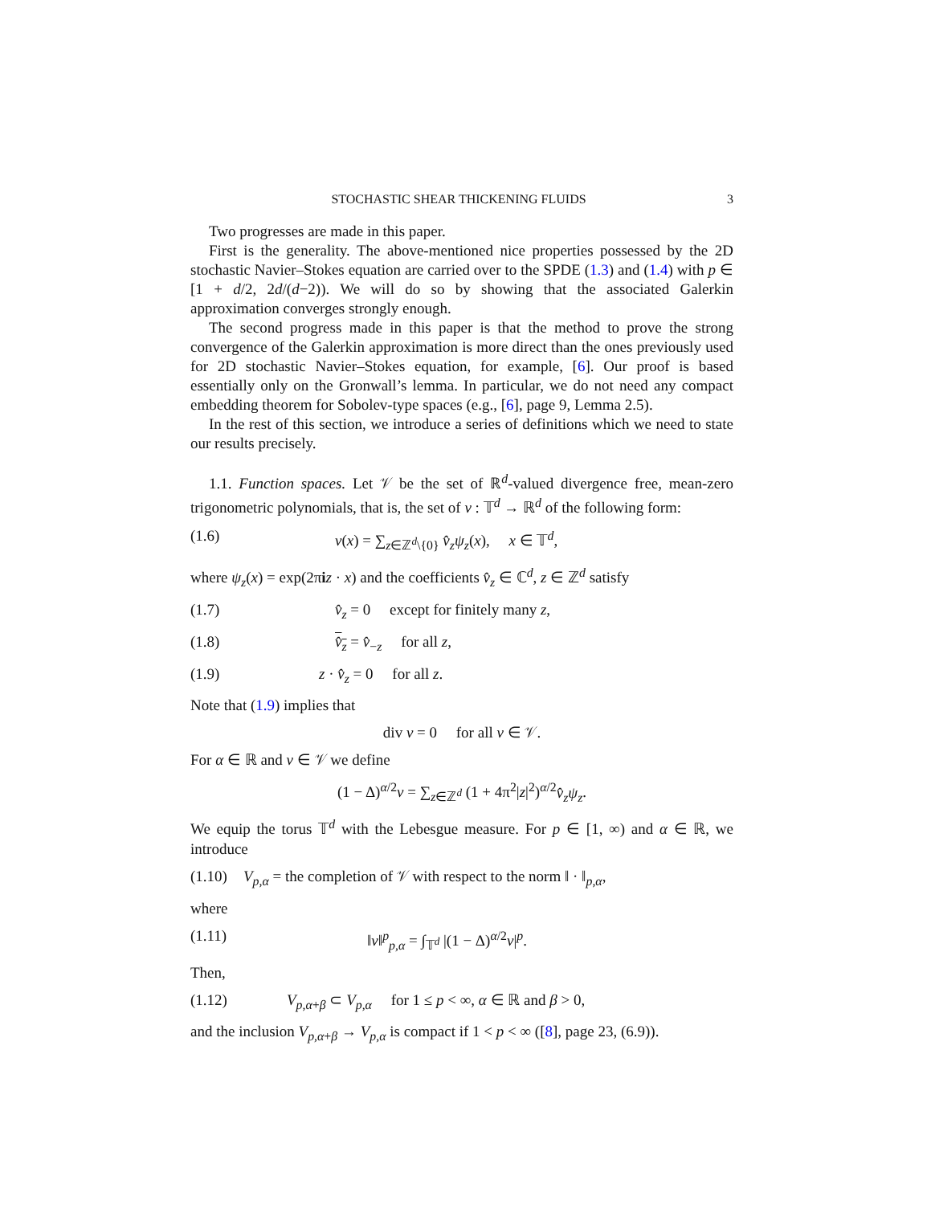STOCHASTIC SHEAR THICKENING FLUIDS 3
Two progresses are made in this paper.
First is the generality. The above-mentioned nice properties possessed by the 2D stochastic Navier–Stokes equation are carried over to the SPDE (1.3) and (1.4) with p ∈ [1 + d/2, 2d/(d−2)). We will do so by showing that the associated Galerkin approximation converges strongly enough.
The second progress made in this paper is that the method to prove the strong convergence of the Galerkin approximation is more direct than the ones previously used for 2D stochastic Navier–Stokes equation, for example, [6]. Our proof is based essentially only on the Gronwall’s lemma. In particular, we do not need any compact embedding theorem for Sobolev-type spaces (e.g., [6], page 9, Lemma 2.5).
In the rest of this section, we introduce a series of definitions which we need to state our results precisely.
1.1. Function spaces. Let 𝒱 be the set of ℝ<sup>d</sup>-valued divergence free, mean-zero trigonometric polynomials, that is, the set of v : 𝕋<sup>d</sup> → ℝ<sup>d</sup> of the following form:
(1.6) v(x) = ∑<sub>z∈ℤ<sup>d</sup>\{0}</sub> v̂<sub>z</sub> ψ<sub>z</sub>(x), x ∈ 𝕋<sup>d</sup>,
where ψ<sub>z</sub>(x) = exp(2πiz · x) and the coefficients v̂<sub>z</sub> ∈ ℂ<sup>d</sup>, z ∈ ℤ<sup>d</sup> satisfy
(1.7) v̂<sub>z</sub> = 0 except for finitely many z,
(1.8) v̂<sub>z</sub> = v̂<sub>−z</sub> for all z,
(1.9) z · v̂<sub>z</sub> = 0 for all z.
Note that (1.9) implies that
div v = 0 for all v ∈ 𝒱.
For α ∈ ℝ and v ∈ 𝒱 we define
(1 − Δ)<sup>α/2</sup>v = ∑<sub>z∈ℤ<sup>d</sup></sub> (1 + 4π<sup>2</sup>|z|<sup>2</sup>)<sup>α/2</sup>v̂<sub>z</sub>ψ<sub>z</sub>.
We equip the torus 𝕋<sup>d</sup> with the Lebesgue measure. For p ∈ [1, ∞) and α ∈ ℝ, we introduce
(1.10) V<sub>p,α</sub> = the completion of 𝒱 with respect to the norm ‖ · ‖<sub>p,α</sub>,
where
(1.11) ‖v‖<sup>p</sup><sub>p,α</sub> = ∫<sub>𝕋<sup>d</sup></sub> |(1 − Δ)<sup>α/2</sup>v|<sup>p</sup>.
Then,
(1.12) V<sub>p,α+β</sub> ⊂ V<sub>p,α</sub> for 1 ≤ p < ∞, α ∈ ℝ and β > 0,
and the inclusion V<sub>p,α+β</sub> → V<sub>p,α</sub> is compact if 1 < p < ∞ ([8], page 23, (6.9)).